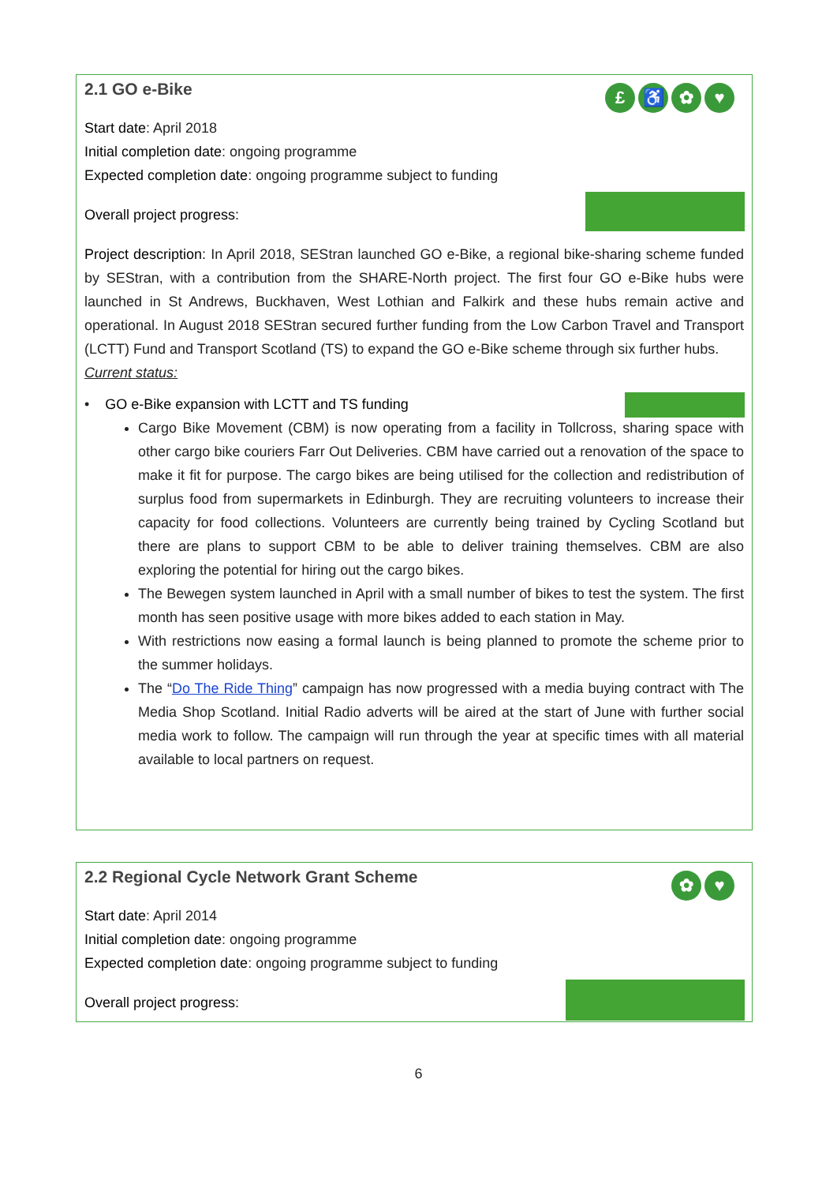2.1 GO e-Bike
£ ♿ ✿ ♥
Start date: April 2018
Initial completion date: ongoing programme
Expected completion date: ongoing programme subject to funding
Overall project progress:
Project description: In April 2018, SEStran launched GO e-Bike, a regional bike-sharing scheme funded by SEStran, with a contribution from the SHARE-North project. The first four GO e-Bike hubs were launched in St Andrews, Buckhaven, West Lothian and Falkirk and these hubs remain active and operational. In August 2018 SEStran secured further funding from the Low Carbon Travel and Transport (LCTT) Fund and Transport Scotland (TS) to expand the GO e-Bike scheme through six further hubs.
Current status:
• GO e-Bike expansion with LCTT and TS funding
Cargo Bike Movement (CBM) is now operating from a facility in Tollcross, sharing space with other cargo bike couriers Farr Out Deliveries. CBM have carried out a renovation of the space to make it fit for purpose. The cargo bikes are being utilised for the collection and redistribution of surplus food from supermarkets in Edinburgh. They are recruiting volunteers to increase their capacity for food collections. Volunteers are currently being trained by Cycling Scotland but there are plans to support CBM to be able to deliver training themselves. CBM are also exploring the potential for hiring out the cargo bikes.
The Bewegen system launched in April with a small number of bikes to test the system. The first month has seen positive usage with more bikes added to each station in May.
With restrictions now easing a formal launch is being planned to promote the scheme prior to the summer holidays.
The “Do The Ride Thing” campaign has now progressed with a media buying contract with The Media Shop Scotland. Initial Radio adverts will be aired at the start of June with further social media work to follow. The campaign will run through the year at specific times with all material available to local partners on request.
2.2 Regional Cycle Network Grant Scheme
✿ ♥
Start date: April 2014
Initial completion date: ongoing programme
Expected completion date: ongoing programme subject to funding
Overall project progress:
6